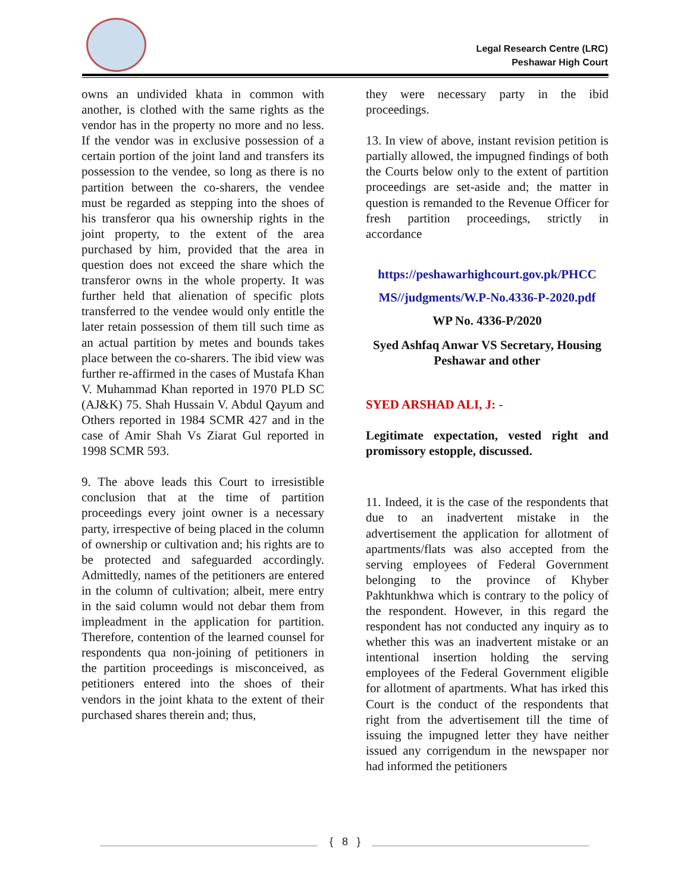Legal Research Centre (LRC)
Peshawar High Court
owns an undivided khata in common with another, is clothed with the same rights as the vendor has in the property no more and no less. If the vendor was in exclusive possession of a certain portion of the joint land and transfers its possession to the vendee, so long as there is no partition between the co-sharers, the vendee must be regarded as stepping into the shoes of his transferor qua his ownership rights in the joint property, to the extent of the area purchased by him, provided that the area in question does not exceed the share which the transferor owns in the whole property. It was further held that alienation of specific plots transferred to the vendee would only entitle the later retain possession of them till such time as an actual partition by metes and bounds takes place between the co-sharers. The ibid view was further re-affirmed in the cases of Mustafa Khan V. Muhammad Khan reported in 1970 PLD SC (AJ&K) 75. Shah Hussain V. Abdul Qayum and Others reported in 1984 SCMR 427 and in the case of Amir Shah Vs Ziarat Gul reported in 1998 SCMR 593.
9. The above leads this Court to irresistible conclusion that at the time of partition proceedings every joint owner is a necessary party, irrespective of being placed in the column of ownership or cultivation and; his rights are to be protected and safeguarded accordingly. Admittedly, names of the petitioners are entered in the column of cultivation; albeit, mere entry in the said column would not debar them from impleadment in the application for partition. Therefore, contention of the learned counsel for respondents qua non-joining of petitioners in the partition proceedings is misconceived, as petitioners entered into the shoes of their vendors in the joint khata to the extent of their purchased shares therein and; thus,
they were necessary party in the ibid proceedings.
13. In view of above, instant revision petition is partially allowed, the impugned findings of both the Courts below only to the extent of partition proceedings are set-aside and; the matter in question is remanded to the Revenue Officer for fresh partition proceedings, strictly in accordance
https://peshawarhighcourt.gov.pk/PHCC MS//judgments/W.P-No.4336-P-2020.pdf
WP No. 4336-P/2020
Syed Ashfaq Anwar VS Secretary, Housing Peshawar and other
SYED ARSHAD ALI, J: -
Legitimate expectation, vested right and promissory estopple, discussed.
11. Indeed, it is the case of the respondents that due to an inadvertent mistake in the advertisement the application for allotment of apartments/flats was also accepted from the serving employees of Federal Government belonging to the province of Khyber Pakhtunkhwa which is contrary to the policy of the respondent. However, in this regard the respondent has not conducted any inquiry as to whether this was an inadvertent mistake or an intentional insertion holding the serving employees of the Federal Government eligible for allotment of apartments. What has irked this Court is the conduct of the respondents that right from the advertisement till the time of issuing the impugned letter they have neither issued any corrigendum in the newspaper nor had informed the petitioners
{ 8 }